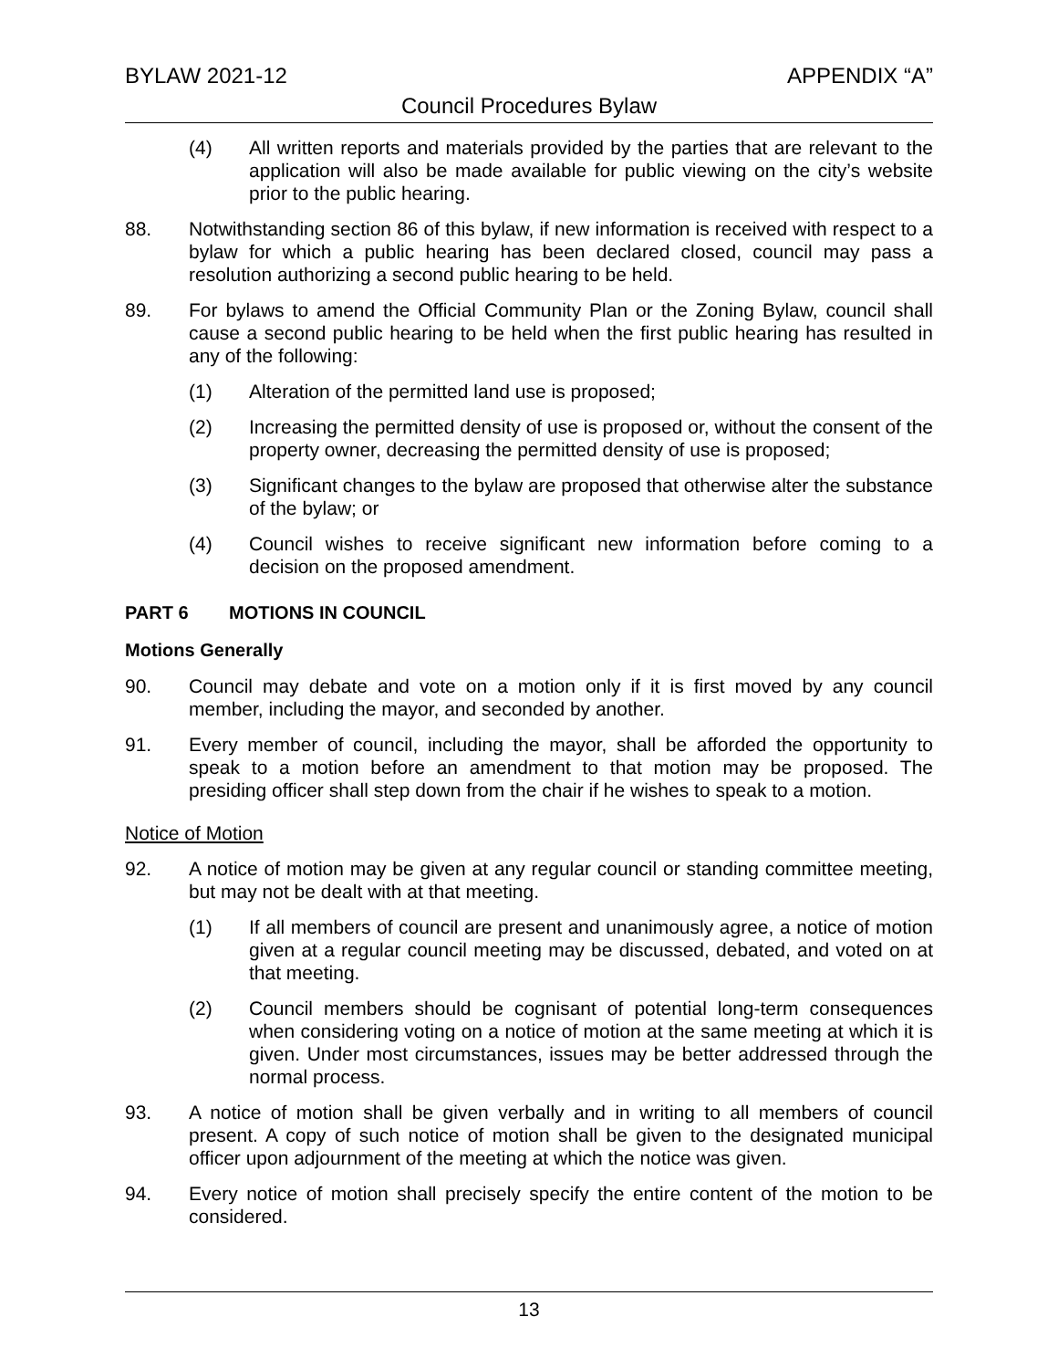BYLAW 2021-12 APPENDIX “A”
Council Procedures Bylaw
(4) All written reports and materials provided by the parties that are relevant to the application will also be made available for public viewing on the city’s website prior to the public hearing.
88. Notwithstanding section 86 of this bylaw, if new information is received with respect to a bylaw for which a public hearing has been declared closed, council may pass a resolution authorizing a second public hearing to be held.
89. For bylaws to amend the Official Community Plan or the Zoning Bylaw, council shall cause a second public hearing to be held when the first public hearing has resulted in any of the following:
(1) Alteration of the permitted land use is proposed;
(2) Increasing the permitted density of use is proposed or, without the consent of the property owner, decreasing the permitted density of use is proposed;
(3) Significant changes to the bylaw are proposed that otherwise alter the substance of the bylaw; or
(4) Council wishes to receive significant new information before coming to a decision on the proposed amendment.
PART 6 MOTIONS IN COUNCIL
Motions Generally
90. Council may debate and vote on a motion only if it is first moved by any council member, including the mayor, and seconded by another.
91. Every member of council, including the mayor, shall be afforded the opportunity to speak to a motion before an amendment to that motion may be proposed. The presiding officer shall step down from the chair if he wishes to speak to a motion.
Notice of Motion
92. A notice of motion may be given at any regular council or standing committee meeting, but may not be dealt with at that meeting.
(1) If all members of council are present and unanimously agree, a notice of motion given at a regular council meeting may be discussed, debated, and voted on at that meeting.
(2) Council members should be cognisant of potential long-term consequences when considering voting on a notice of motion at the same meeting at which it is given. Under most circumstances, issues may be better addressed through the normal process.
93. A notice of motion shall be given verbally and in writing to all members of council present. A copy of such notice of motion shall be given to the designated municipal officer upon adjournment of the meeting at which the notice was given.
94. Every notice of motion shall precisely specify the entire content of the motion to be considered.
13